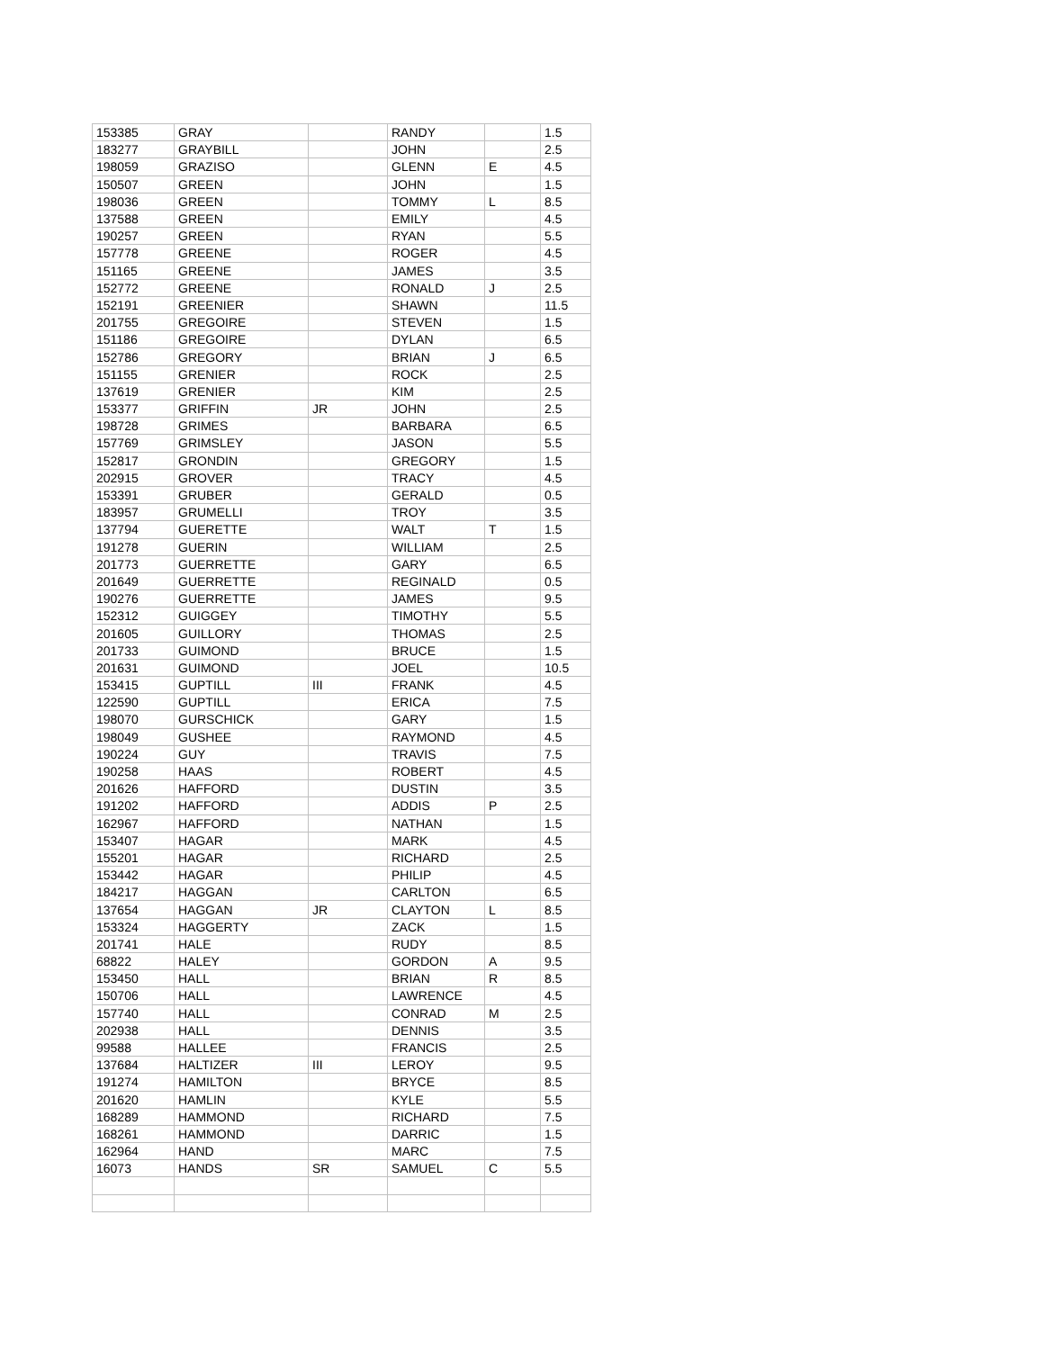| 153385 | GRAY | | RANDY | | 1.5 |
| 183277 | GRAYBILL | | JOHN | | 2.5 |
| 198059 | GRAZISO | | GLENN | E | 4.5 |
| 150507 | GREEN | | JOHN | | 1.5 |
| 198036 | GREEN | | TOMMY | L | 8.5 |
| 137588 | GREEN | | EMILY | | 4.5 |
| 190257 | GREEN | | RYAN | | 5.5 |
| 157778 | GREENE | | ROGER | | 4.5 |
| 151165 | GREENE | | JAMES | | 3.5 |
| 152772 | GREENE | | RONALD | J | 2.5 |
| 152191 | GREENIER | | SHAWN | | 11.5 |
| 201755 | GREGOIRE | | STEVEN | | 1.5 |
| 151186 | GREGOIRE | | DYLAN | | 6.5 |
| 152786 | GREGORY | | BRIAN | J | 6.5 |
| 151155 | GRENIER | | ROCK | | 2.5 |
| 137619 | GRENIER | | KIM | | 2.5 |
| 153377 | GRIFFIN | JR | JOHN | | 2.5 |
| 198728 | GRIMES | | BARBARA | | 6.5 |
| 157769 | GRIMSLEY | | JASON | | 5.5 |
| 152817 | GRONDIN | | GREGORY | | 1.5 |
| 202915 | GROVER | | TRACY | | 4.5 |
| 153391 | GRUBER | | GERALD | | 0.5 |
| 183957 | GRUMELLI | | TROY | | 3.5 |
| 137794 | GUERETTE | | WALT | T | 1.5 |
| 191278 | GUERIN | | WILLIAM | | 2.5 |
| 201773 | GUERRETTE | | GARY | | 6.5 |
| 201649 | GUERRETTE | | REGINALD | | 0.5 |
| 190276 | GUERRETTE | | JAMES | | 9.5 |
| 152312 | GUIGGEY | | TIMOTHY | | 5.5 |
| 201605 | GUILLORY | | THOMAS | | 2.5 |
| 201733 | GUIMOND | | BRUCE | | 1.5 |
| 201631 | GUIMOND | | JOEL | | 10.5 |
| 153415 | GUPTILL | III | FRANK | | 4.5 |
| 122590 | GUPTILL | | ERICA | | 7.5 |
| 198070 | GURSCHICK | | GARY | | 1.5 |
| 198049 | GUSHEE | | RAYMOND | | 4.5 |
| 190224 | GUY | | TRAVIS | | 7.5 |
| 190258 | HAAS | | ROBERT | | 4.5 |
| 201626 | HAFFORD | | DUSTIN | | 3.5 |
| 191202 | HAFFORD | | ADDIS | P | 2.5 |
| 162967 | HAFFORD | | NATHAN | | 1.5 |
| 153407 | HAGAR | | MARK | | 4.5 |
| 155201 | HAGAR | | RICHARD | | 2.5 |
| 153442 | HAGAR | | PHILIP | | 4.5 |
| 184217 | HAGGAN | | CARLTON | | 6.5 |
| 137654 | HAGGAN | JR | CLAYTON | L | 8.5 |
| 153324 | HAGGERTY | | ZACK | | 1.5 |
| 201741 | HALE | | RUDY | | 8.5 |
| 68822 | HALEY | | GORDON | A | 9.5 |
| 153450 | HALL | | BRIAN | R | 8.5 |
| 150706 | HALL | | LAWRENCE | | 4.5 |
| 157740 | HALL | | CONRAD | M | 2.5 |
| 202938 | HALL | | DENNIS | | 3.5 |
| 99588 | HALLEE | | FRANCIS | | 2.5 |
| 137684 | HALTIZER | III | LEROY | | 9.5 |
| 191274 | HAMILTON | | BRYCE | | 8.5 |
| 201620 | HAMLIN | | KYLE | | 5.5 |
| 168289 | HAMMOND | | RICHARD | | 7.5 |
| 168261 | HAMMOND | | DARRIC | | 1.5 |
| 162964 | HAND | | MARC | | 7.5 |
| 16073 | HANDS | SR | SAMUEL | C | 5.5 |